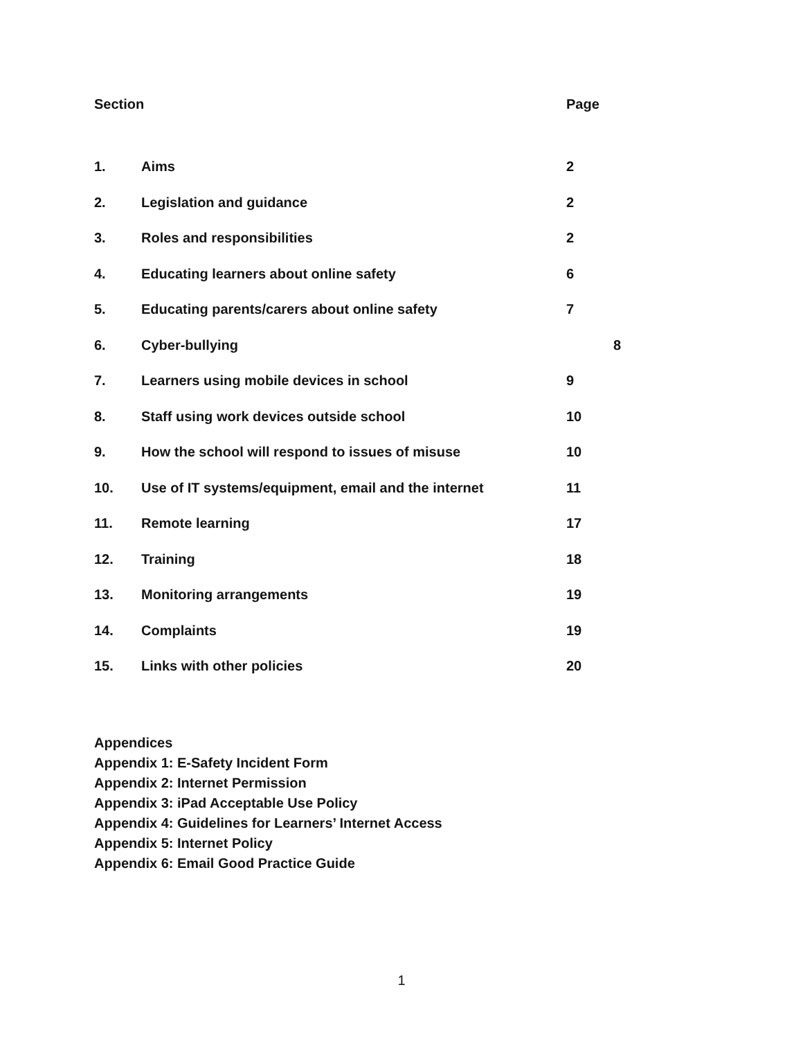| Section | | Page |
| --- | --- | --- |
| 1. | Aims | 2 |
| 2. | Legislation and guidance | 2 |
| 3. | Roles and responsibilities | 2 |
| 4. | Educating learners about online safety | 6 |
| 5. | Educating parents/carers about online safety | 7 |
| 6. | Cyber-bullying | 8 |
| 7. | Learners using mobile devices in school | 9 |
| 8. | Staff using work devices outside school | 10 |
| 9. | How the school will respond to issues of misuse | 10 |
| 10. | Use of IT systems/equipment, email and the internet | 11 |
| 11. | Remote learning | 17 |
| 12. | Training | 18 |
| 13. | Monitoring arrangements | 19 |
| 14. | Complaints | 19 |
| 15. | Links with other policies | 20 |
Appendices
Appendix 1: E-Safety Incident Form
Appendix 2: Internet Permission
Appendix 3: iPad Acceptable Use Policy
Appendix 4: Guidelines for Learners’ Internet Access
Appendix 5: Internet Policy
Appendix 6: Email Good Practice Guide
1